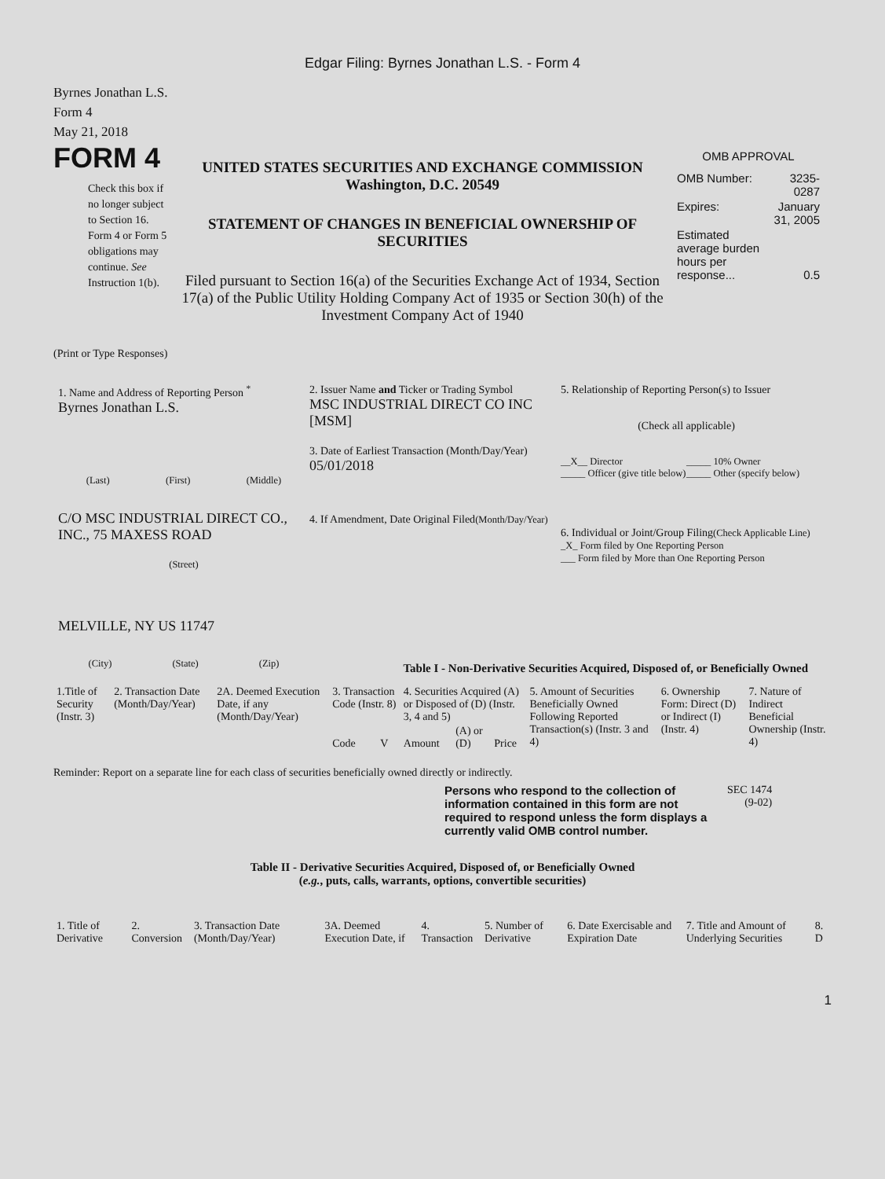Edgar Filing: Byrnes Jonathan L.S. - Form 4
Byrnes Jonathan L.S.
Form 4
May 21, 2018
FORM 4
Check this box if no longer subject to Section 16. Form 4 or Form 5 obligations may continue. See Instruction 1(b).
UNITED STATES SECURITIES AND EXCHANGE COMMISSION
Washington, D.C. 20549
STATEMENT OF CHANGES IN BENEFICIAL OWNERSHIP OF SECURITIES
Filed pursuant to Section 16(a) of the Securities Exchange Act of 1934, Section 17(a) of the Public Utility Holding Company Act of 1935 or Section 30(h) of the Investment Company Act of 1940
OMB APPROVAL
| OMB Number: | 3235-0287 |
| Expires: | January 31, 2005 |
| Estimated average burden hours per response... | 0.5 |
(Print or Type Responses)
1. Name and Address of Reporting Person <sup>*</sup>
Byrnes Jonathan L.S.
(Last) (First) (Middle)
C/O MSC INDUSTRIAL DIRECT CO., INC., 75 MAXESS ROAD
(Street)
MELVILLE, NY US 11747
(City) (State) (Zip)
2. Issuer Name and Ticker or Trading Symbol
MSC INDUSTRIAL DIRECT CO INC [MSM]
3. Date of Earliest Transaction (Month/Day/Year)
05/01/2018
4. If Amendment, Date Original Filed(Month/Day/Year)
5. Relationship of Reporting Person(s) to Issuer
(Check all applicable)
__X__ Director
_____ Officer (give title below)
_____ 10% Owner
_____ Other (specify below)
6. Individual or Joint/Group Filing(Check Applicable Line)
_X_ Form filed by One Reporting Person
___ Form filed by More than One Reporting Person
Table I - Non-Derivative Securities Acquired, Disposed of, or Beneficially Owned
| 1.Title of Security (Instr. 3) | 2. Transaction Date (Month/Day/Year) | 2A. Deemed Execution Date, if any (Month/Day/Year) | 3. Transaction Code (Instr. 8) | | 4. Securities Acquired (A) or Disposed of (D) (Instr. 3, 4 and 5) | | | 5. Amount of Securities Beneficially Owned Following Reported Transaction(s) (Instr. 3 and 4) | 6. Ownership Form: Direct (D) or Indirect (I) (Instr. 4) | 7. Nature of Indirect Beneficial Ownership (Instr. 4) |
| --- | --- | --- | --- | --- | --- | --- | --- | --- | --- | --- |
| | | | Code | V | Amount | (A) or (D) | Price | | | |
Reminder: Report on a separate line for each class of securities beneficially owned directly or indirectly.
Persons who respond to the collection of information contained in this form are not required to respond unless the form displays a currently valid OMB control number.
SEC 1474
(9-02)
Table II - Derivative Securities Acquired, Disposed of, or Beneficially Owned
(e.g., puts, calls, warrants, options, convertible securities)
| 1. Title of Derivative | 2. Conversion | 3. Transaction Date (Month/Day/Year) | 3A. Deemed Execution Date, if | 4. Transaction | 5. Number of Derivative | 6. Date Exercisable and Expiration Date | 7. Title and Amount of Underlying Securities | 8. D |
| --- | --- | --- | --- | --- | --- | --- | --- | --- |
1